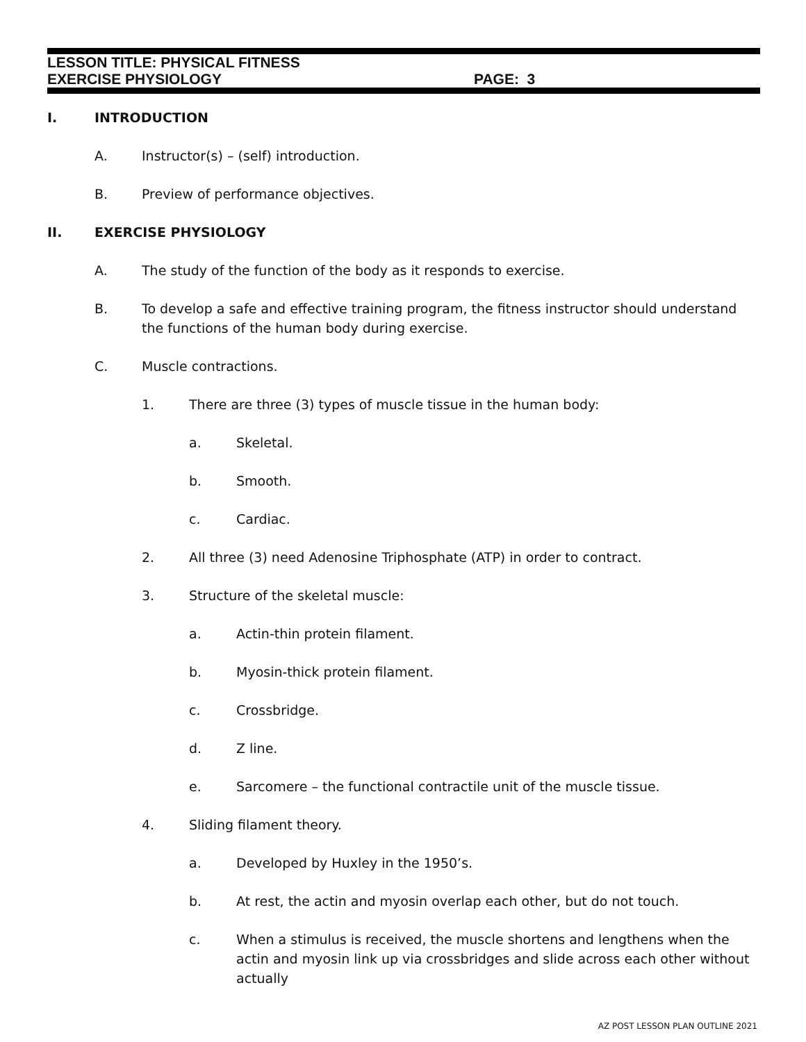LESSON TITLE: PHYSICAL FITNESS
EXERCISE PHYSIOLOGY PAGE: 3
I. INTRODUCTION
A. Instructor(s) – (self) introduction.
B. Preview of performance objectives.
II. EXERCISE PHYSIOLOGY
A. The study of the function of the body as it responds to exercise.
B. To develop a safe and effective training program, the fitness instructor should understand the functions of the human body during exercise.
C. Muscle contractions.
1. There are three (3) types of muscle tissue in the human body:
a. Skeletal.
b. Smooth.
c. Cardiac.
2. All three (3) need Adenosine Triphosphate (ATP) in order to contract.
3. Structure of the skeletal muscle:
a. Actin-thin protein filament.
b. Myosin-thick protein filament.
c. Crossbridge.
d. Z line.
e. Sarcomere – the functional contractile unit of the muscle tissue.
4. Sliding filament theory.
a. Developed by Huxley in the 1950’s.
b. At rest, the actin and myosin overlap each other, but do not touch.
c. When a stimulus is received, the muscle shortens and lengthens when the actin and myosin link up via crossbridges and slide across each other without actually
AZ POST LESSON PLAN OUTLINE 2021